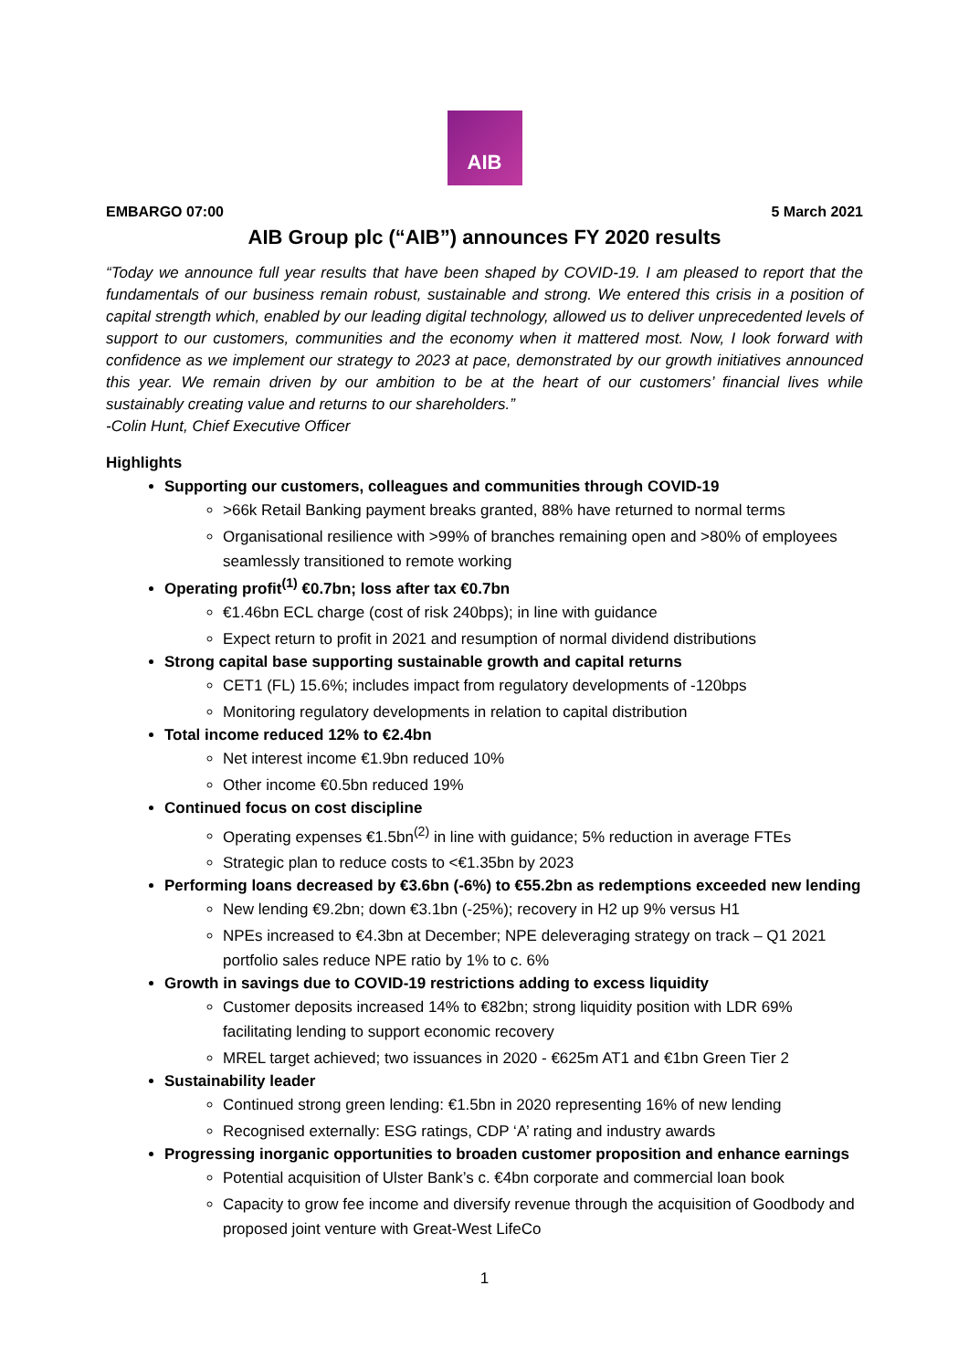AIB
EMBARGO 07:00 5 March 2021
AIB Group plc (“AIB”) announces FY 2020 results
“Today we announce full year results that have been shaped by COVID-19. I am pleased to report that the fundamentals of our business remain robust, sustainable and strong. We entered this crisis in a position of capital strength which, enabled by our leading digital technology, allowed us to deliver unprecedented levels of support to our customers, communities and the economy when it mattered most. Now, I look forward with confidence as we implement our strategy to 2023 at pace, demonstrated by our growth initiatives announced this year. We remain driven by our ambition to be at the heart of our customers’ financial lives while sustainably creating value and returns to our shareholders.”
-Colin Hunt, Chief Executive Officer
Highlights
Supporting our customers, colleagues and communities through COVID-19
>66k Retail Banking payment breaks granted, 88% have returned to normal terms
Organisational resilience with >99% of branches remaining open and >80% of employees seamlessly transitioned to remote working
Operating profit<sup>(1)</sup> €0.7bn; loss after tax €0.7bn
€1.46bn ECL charge (cost of risk 240bps); in line with guidance
Expect return to profit in 2021 and resumption of normal dividend distributions
Strong capital base supporting sustainable growth and capital returns
CET1 (FL) 15.6%; includes impact from regulatory developments of -120bps
Monitoring regulatory developments in relation to capital distribution
Total income reduced 12% to €2.4bn
Net interest income €1.9bn reduced 10%
Other income €0.5bn reduced 19%
Continued focus on cost discipline
Operating expenses €1.5bn<sup>(2)</sup> in line with guidance; 5% reduction in average FTEs
Strategic plan to reduce costs to <€1.35bn by 2023
Performing loans decreased by €3.6bn (-6%) to €55.2bn as redemptions exceeded new lending
New lending €9.2bn; down €3.1bn (-25%); recovery in H2 up 9% versus H1
NPEs increased to €4.3bn at December; NPE deleveraging strategy on track – Q1 2021 portfolio sales reduce NPE ratio by 1% to c. 6%
Growth in savings due to COVID-19 restrictions adding to excess liquidity
Customer deposits increased 14% to €82bn; strong liquidity position with LDR 69% facilitating lending to support economic recovery
MREL target achieved; two issuances in 2020 - €625m AT1 and €1bn Green Tier 2
Sustainability leader
Continued strong green lending: €1.5bn in 2020 representing 16% of new lending
Recognised externally: ESG ratings, CDP ‘A’ rating and industry awards
Progressing inorganic opportunities to broaden customer proposition and enhance earnings
Potential acquisition of Ulster Bank’s c. €4bn corporate and commercial loan book
Capacity to grow fee income and diversify revenue through the acquisition of Goodbody and proposed joint venture with Great-West LifeCo
1